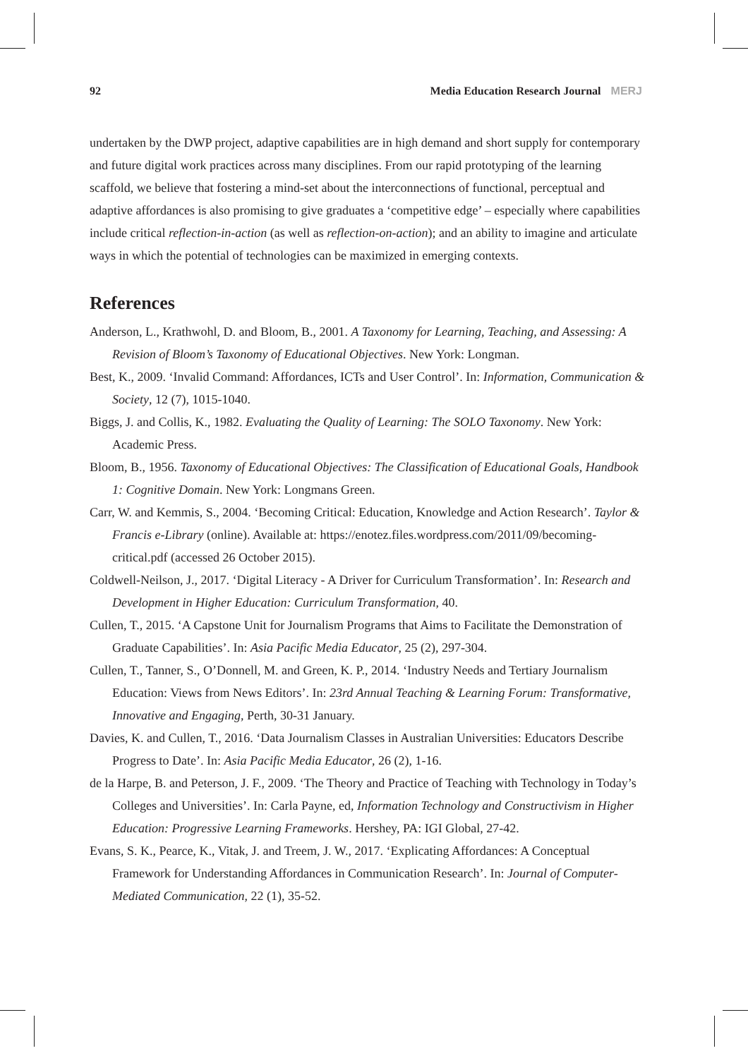92 Media Education Research Journal MERJ
undertaken by the DWP project, adaptive capabilities are in high demand and short supply for contemporary and future digital work practices across many disciplines. From our rapid prototyping of the learning scaffold, we believe that fostering a mind-set about the interconnections of functional, perceptual and adaptive affordances is also promising to give graduates a ‘competitive edge’ – especially where capabilities include critical reflection-in-action (as well as reflection-on-action); and an ability to imagine and articulate ways in which the potential of technologies can be maximized in emerging contexts.
References
Anderson, L., Krathwohl, D. and Bloom, B., 2001. A Taxonomy for Learning, Teaching, and Assessing: A Revision of Bloom’s Taxonomy of Educational Objectives. New York: Longman.
Best, K., 2009. ‘Invalid Command: Affordances, ICTs and User Control’. In: Information, Communication & Society, 12 (7), 1015-1040.
Biggs, J. and Collis, K., 1982. Evaluating the Quality of Learning: The SOLO Taxonomy. New York: Academic Press.
Bloom, B., 1956. Taxonomy of Educational Objectives: The Classification of Educational Goals, Handbook 1: Cognitive Domain. New York: Longmans Green.
Carr, W. and Kemmis, S., 2004. ‘Becoming Critical: Education, Knowledge and Action Research’. Taylor & Francis e-Library (online). Available at: https://enotez.files.wordpress.com/2011/09/becoming-critical.pdf (accessed 26 October 2015).
Coldwell-Neilson, J., 2017. ‘Digital Literacy - A Driver for Curriculum Transformation’. In: Research and Development in Higher Education: Curriculum Transformation, 40.
Cullen, T., 2015. ‘A Capstone Unit for Journalism Programs that Aims to Facilitate the Demonstration of Graduate Capabilities’. In: Asia Pacific Media Educator, 25 (2), 297-304.
Cullen, T., Tanner, S., O’Donnell, M. and Green, K. P., 2014. ‘Industry Needs and Tertiary Journalism Education: Views from News Editors’. In: 23rd Annual Teaching & Learning Forum: Transformative, Innovative and Engaging, Perth, 30-31 January.
Davies, K. and Cullen, T., 2016. ‘Data Journalism Classes in Australian Universities: Educators Describe Progress to Date’. In: Asia Pacific Media Educator, 26 (2), 1-16.
de la Harpe, B. and Peterson, J. F., 2009. ‘The Theory and Practice of Teaching with Technology in Today’s Colleges and Universities’. In: Carla Payne, ed, Information Technology and Constructivism in Higher Education: Progressive Learning Frameworks. Hershey, PA: IGI Global, 27-42.
Evans, S. K., Pearce, K., Vitak, J. and Treem, J. W., 2017. ‘Explicating Affordances: A Conceptual Framework for Understanding Affordances in Communication Research’. In: Journal of Computer-Mediated Communication, 22 (1), 35-52.